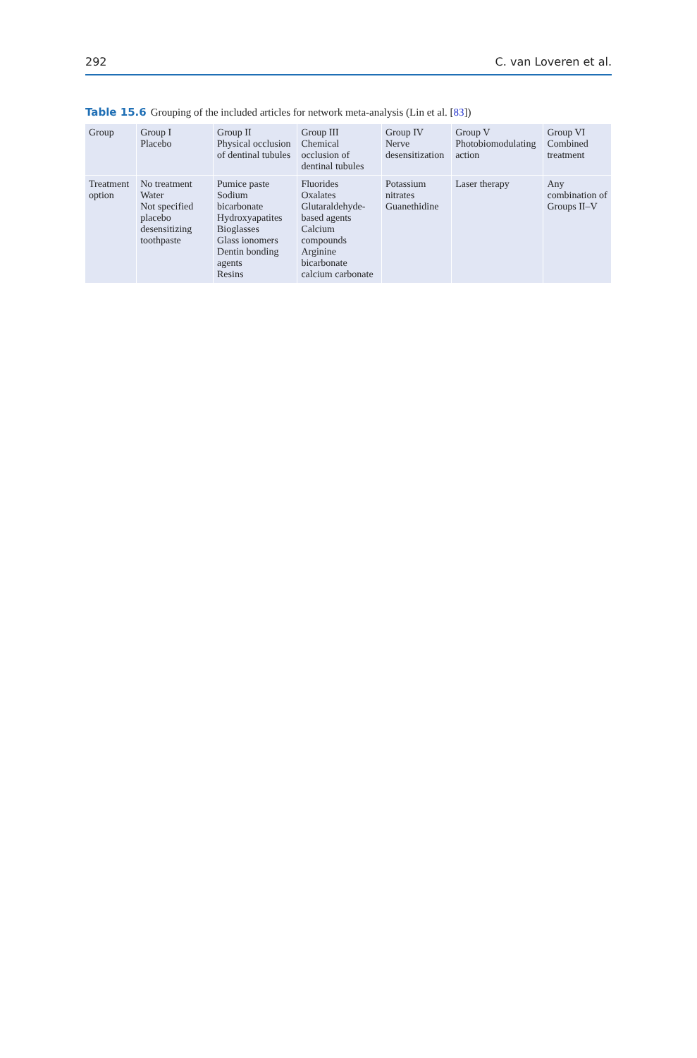292 C. van Loveren et al.
Table 15.6 Grouping of the included articles for network meta-analysis (Lin et al. [83])
| Group | Group I Placebo | Group II Physical occlusion of dentinal tubules | Group III Chemical occlusion of dentinal tubules | Group IV Nerve desensitization | Group V Photobiomodulating action | Group VI Combined treatment |
| --- | --- | --- | --- | --- | --- | --- |
| Treatment option | No treatment Water Not specified placebo desensitizing toothpaste | Pumice paste Sodium bicarbonate Hydroxyapatites Bioglasses Glass ionomers Dentin bonding agents Resins | Fluorides Oxalates Glutaraldehyde-based agents Calcium compounds Arginine bicarbonate calcium carbonate | Potassium nitrates Guanethidine | Laser therapy | Any combination of Groups II–V |